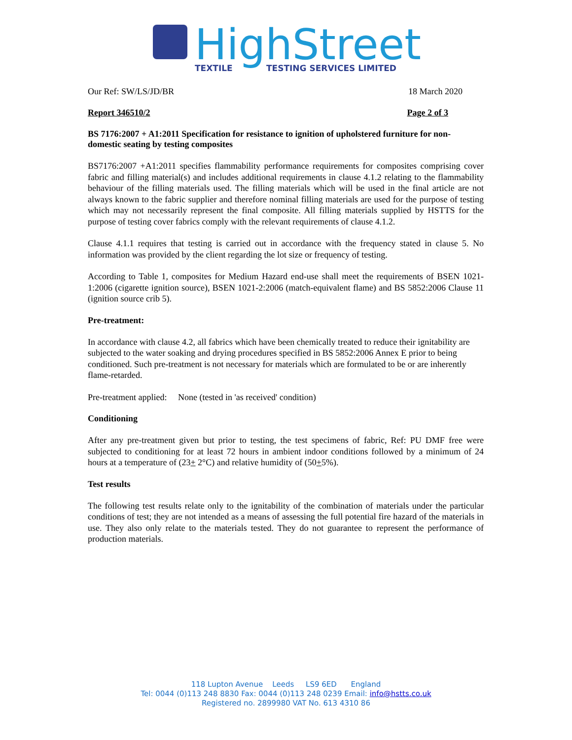HighStreet
TEXTILE
TESTING SERVICES LIMITED
Our Ref: SW/LS/JD/BR 18 March 2020
Report 346510/2 Page 2 of 3
BS 7176:2007 + A1:2011 Specification for resistance to ignition of upholstered furniture for non-domestic seating by testing composites
BS7176:2007 +A1:2011 specifies flammability performance requirements for composites comprising cover fabric and filling material(s) and includes additional requirements in clause 4.1.2 relating to the flammability behaviour of the filling materials used. The filling materials which will be used in the final article are not always known to the fabric supplier and therefore nominal filling materials are used for the purpose of testing which may not necessarily represent the final composite. All filling materials supplied by HSTTS for the purpose of testing cover fabrics comply with the relevant requirements of clause 4.1.2.
Clause 4.1.1 requires that testing is carried out in accordance with the frequency stated in clause 5. No information was provided by the client regarding the lot size or frequency of testing.
According to Table 1, composites for Medium Hazard end-use shall meet the requirements of BSEN 1021-1:2006 (cigarette ignition source), BSEN 1021-2:2006 (match-equivalent flame) and BS 5852:2006 Clause 11 (ignition source crib 5).
Pre-treatment:
In accordance with clause 4.2, all fabrics which have been chemically treated to reduce their ignitability are subjected to the water soaking and drying procedures specified in BS 5852:2006 Annex E prior to being conditioned. Such pre-treatment is not necessary for materials which are formulated to be or are inherently flame-retarded.
Pre-treatment applied: None (tested in 'as received' condition)
Conditioning
After any pre-treatment given but prior to testing, the test specimens of fabric, Ref: PU DMF free were subjected to conditioning for at least 72 hours in ambient indoor conditions followed by a minimum of 24 hours at a temperature of (23+ 2°C) and relative humidity of (50+5%).
Test results
The following test results relate only to the ignitability of the combination of materials under the particular conditions of test; they are not intended as a means of assessing the full potential fire hazard of the materials in use. They also only relate to the materials tested. They do not guarantee to represent the performance of production materials.
118 Lupton Avenue Leeds LS9 6ED England
Tel: 0044 (0)113 248 8830 Fax: 0044 (0)113 248 0239 Email: info@hstts.co.uk
Registered no. 2899980 VAT No. 613 4310 86